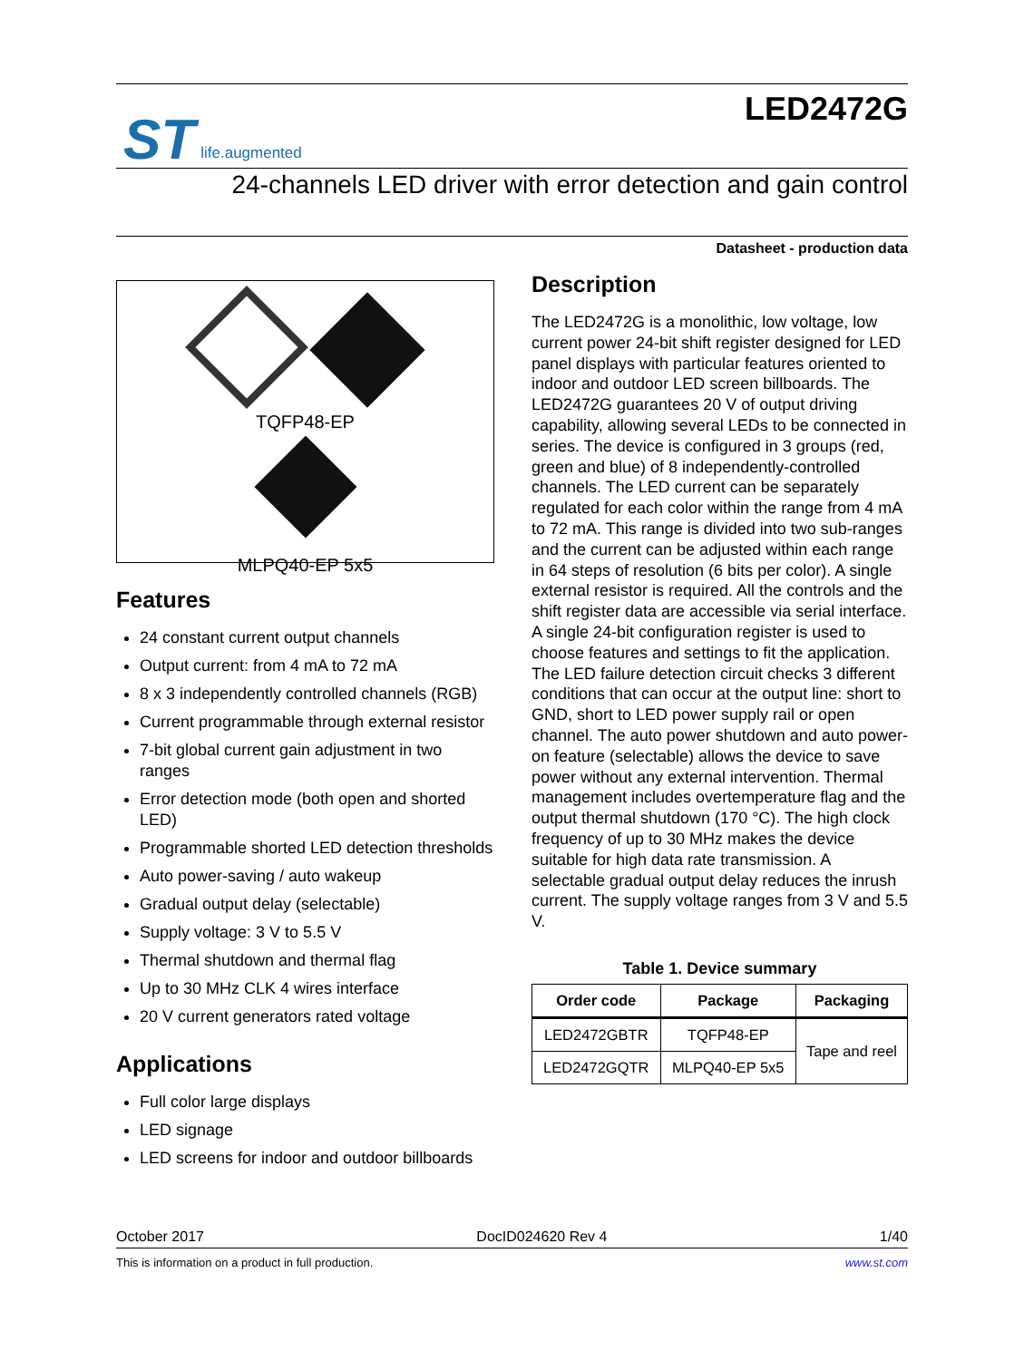ST life.augmented
LED2472G
24-channels LED driver with error detection and gain control
Datasheet - production data
TQFP48-EP
MLPQ40-EP 5x5
Features
24 constant current output channels
Output current: from 4 mA to 72 mA
8 x 3 independently controlled channels (RGB)
Current programmable through external resistor
7-bit global current gain adjustment in two ranges
Error detection mode (both open and shorted LED)
Programmable shorted LED detection thresholds
Auto power-saving / auto wakeup
Gradual output delay (selectable)
Supply voltage: 3 V to 5.5 V
Thermal shutdown and thermal flag
Up to 30 MHz CLK 4 wires interface
20 V current generators rated voltage
Applications
Full color large displays
LED signage
LED screens for indoor and outdoor billboards
Description
The LED2472G is a monolithic, low voltage, low current power 24-bit shift register designed for LED panel displays with particular features oriented to indoor and outdoor LED screen billboards. The LED2472G guarantees 20 V of output driving capability, allowing several LEDs to be connected in series. The device is configured in 3 groups (red, green and blue) of 8 independently-controlled channels. The LED current can be separately regulated for each color within the range from 4 mA to 72 mA. This range is divided into two sub-ranges and the current can be adjusted within each range in 64 steps of resolution (6 bits per color). A single external resistor is required. All the controls and the shift register data are accessible via serial interface. A single 24-bit configuration register is used to choose features and settings to fit the application. The LED failure detection circuit checks 3 different conditions that can occur at the output line: short to GND, short to LED power supply rail or open channel. The auto power shutdown and auto power-on feature (selectable) allows the device to save power without any external intervention. Thermal management includes overtemperature flag and the output thermal shutdown (170 °C). The high clock frequency of up to 30 MHz makes the device suitable for high data rate transmission. A selectable gradual output delay reduces the inrush current. The supply voltage ranges from 3 V and 5.5 V.
Table 1. Device summary
| Order code | Package | Packaging |
| --- | --- | --- |
| LED2472GBTR | TQFP48-EP | Tape and reel |
| LED2472GQTR | MLPQ40-EP 5x5 | |
October 2017 DocID024620 Rev 4 1/40
This is information on a product in full production. www.st.com